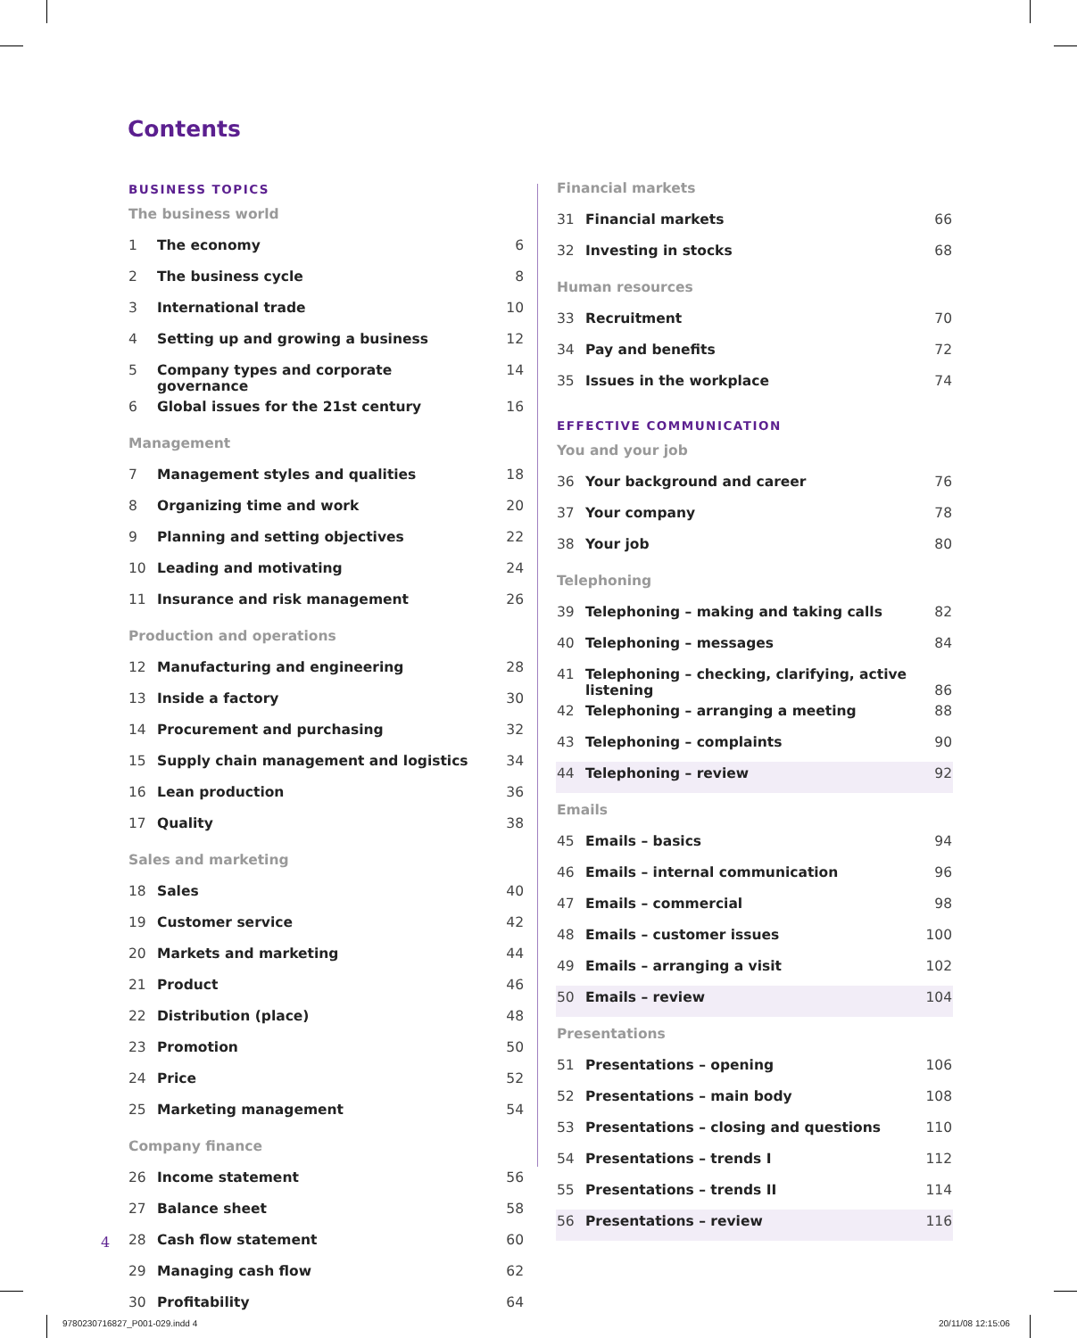Contents
| BUSINESS TOPICS | | |
| The business world | | |
| 1 | The economy | 6 |
| 2 | The business cycle | 8 |
| 3 | International trade | 10 |
| 4 | Setting up and growing a business | 12 |
| 5 | Company types and corporate governance | 14 |
| 6 | Global issues for the 21st century | 16 |
| Management | | |
| 7 | Management styles and qualities | 18 |
| 8 | Organizing time and work | 20 |
| 9 | Planning and setting objectives | 22 |
| 10 | Leading and motivating | 24 |
| 11 | Insurance and risk management | 26 |
| Production and operations | | |
| 12 | Manufacturing and engineering | 28 |
| 13 | Inside a factory | 30 |
| 14 | Procurement and purchasing | 32 |
| 15 | Supply chain management and logistics | 34 |
| 16 | Lean production | 36 |
| 17 | Quality | 38 |
| Sales and marketing | | |
| 18 | Sales | 40 |
| 19 | Customer service | 42 |
| 20 | Markets and marketing | 44 |
| 21 | Product | 46 |
| 22 | Distribution (place) | 48 |
| 23 | Promotion | 50 |
| 24 | Price | 52 |
| 25 | Marketing management | 54 |
| Company finance | | |
| 26 | Income statement | 56 |
| 27 | Balance sheet | 58 |
| 28 | Cash flow statement | 60 |
| 29 | Managing cash flow | 62 |
| 30 | Profitability | 64 |
| Financial markets | | |
| 31 | Financial markets | 66 |
| 32 | Investing in stocks | 68 |
| Human resources | | |
| 33 | Recruitment | 70 |
| 34 | Pay and benefits | 72 |
| 35 | Issues in the workplace | 74 |
| EFFECTIVE COMMUNICATION | | |
| You and your job | | |
| 36 | Your background and career | 76 |
| 37 | Your company | 78 |
| 38 | Your job | 80 |
| Telephoning | | |
| 39 | Telephoning – making and taking calls | 82 |
| 40 | Telephoning – messages | 84 |
| 41 | Telephoning – checking, clarifying, active listening | 86 |
| 42 | Telephoning – arranging a meeting | 88 |
| 43 | Telephoning – complaints | 90 |
| 44 | Telephoning – review | 92 |
| Emails | | |
| 45 | Emails – basics | 94 |
| 46 | Emails – internal communication | 96 |
| 47 | Emails – commercial | 98 |
| 48 | Emails – customer issues | 100 |
| 49 | Emails – arranging a visit | 102 |
| 50 | Emails – review | 104 |
| Presentations | | |
| 51 | Presentations – opening | 106 |
| 52 | Presentations – main body | 108 |
| 53 | Presentations – closing and questions | 110 |
| 54 | Presentations – trends I | 112 |
| 55 | Presentations – trends II | 114 |
| 56 | Presentations – review | 116 |
4
9780230716827_P001-029.indd 4 20/11/08 12:15:06